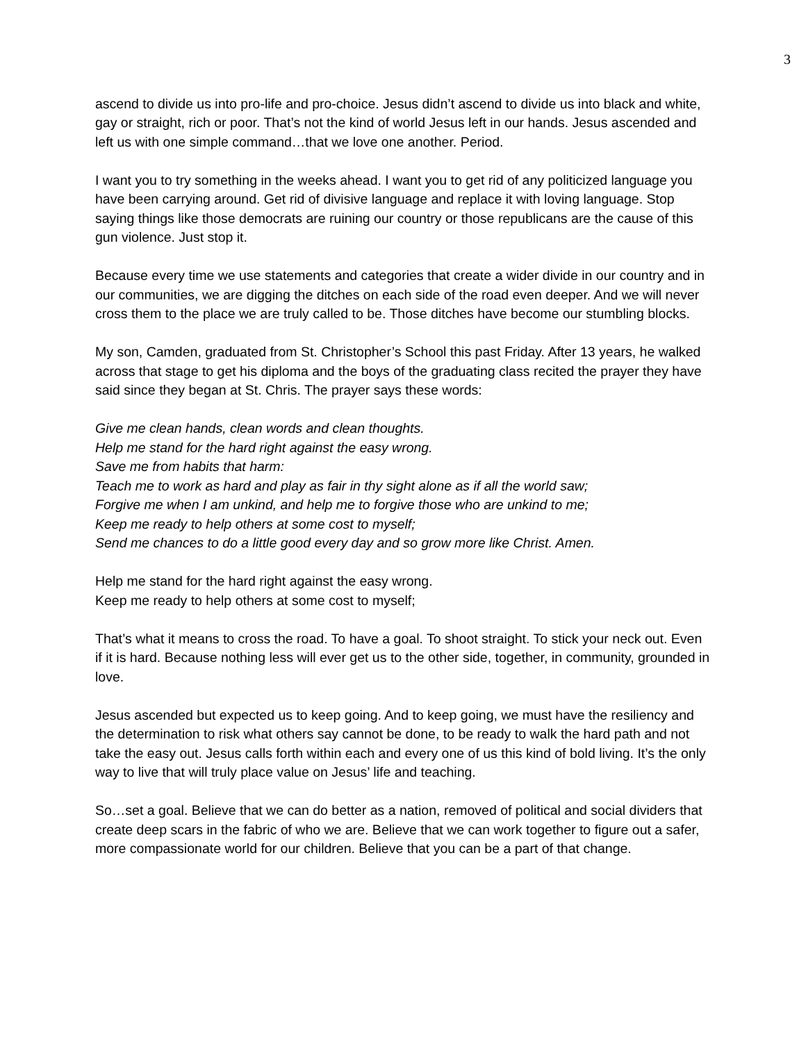3
ascend to divide us into pro-life and pro-choice. Jesus didn’t ascend to divide us into black and white, gay or straight, rich or poor. That’s not the kind of world Jesus left in our hands. Jesus ascended and left us with one simple command…that we love one another. Period.
I want you to try something in the weeks ahead. I want you to get rid of any politicized language you have been carrying around. Get rid of divisive language and replace it with loving language. Stop saying things like those democrats are ruining our country or those republicans are the cause of this gun violence. Just stop it.
Because every time we use statements and categories that create a wider divide in our country and in our communities, we are digging the ditches on each side of the road even deeper. And we will never cross them to the place we are truly called to be. Those ditches have become our stumbling blocks.
My son, Camden, graduated from St. Christopher’s School this past Friday. After 13 years, he walked across that stage to get his diploma and the boys of the graduating class recited the prayer they have said since they began at St. Chris. The prayer says these words:
Give me clean hands, clean words and clean thoughts.
Help me stand for the hard right against the easy wrong.
Save me from habits that harm:
Teach me to work as hard and play as fair in thy sight alone as if all the world saw;
Forgive me when I am unkind, and help me to forgive those who are unkind to me;
Keep me ready to help others at some cost to myself;
Send me chances to do a little good every day and so grow more like Christ. Amen.
Help me stand for the hard right against the easy wrong.
Keep me ready to help others at some cost to myself;
That’s what it means to cross the road. To have a goal. To shoot straight. To stick your neck out. Even if it is hard. Because nothing less will ever get us to the other side, together, in community, grounded in love.
Jesus ascended but expected us to keep going. And to keep going, we must have the resiliency and the determination to risk what others say cannot be done, to be ready to walk the hard path and not take the easy out. Jesus calls forth within each and every one of us this kind of bold living. It’s the only way to live that will truly place value on Jesus’ life and teaching.
So…set a goal. Believe that we can do better as a nation, removed of political and social dividers that create deep scars in the fabric of who we are. Believe that we can work together to figure out a safer, more compassionate world for our children. Believe that you can be a part of that change.